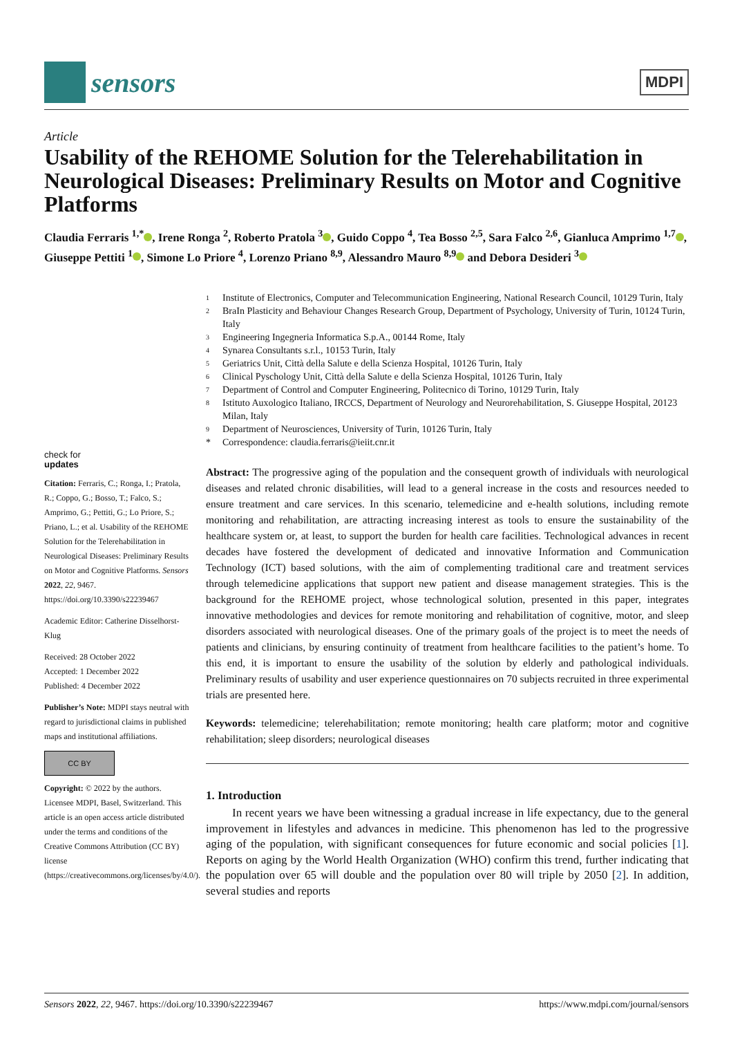sensors
MDPI
Article
Usability of the REHOME Solution for the Telerehabilitation in Neurological Diseases: Preliminary Results on Motor and Cognitive Platforms
Claudia Ferraris <sup>1,*</sup> , Irene Ronga <sup>2</sup>, Roberto Pratola <sup>3</sup> , Guido Coppo <sup>4</sup>, Tea Bosso <sup>2,5</sup>, Sara Falco <sup>2,6</sup>, Gianluca Amprimo <sup>1,7</sup> , Giuseppe Pettiti <sup>1</sup> , Simone Lo Priore <sup>4</sup>, Lorenzo Priano <sup>8,9</sup>, Alessandro Mauro <sup>8,9</sup> and Debora Desideri <sup>3</sup>
check for
updates
Citation: Ferraris, C.; Ronga, I.; Pratola, R.; Coppo, G.; Bosso, T.; Falco, S.; Amprimo, G.; Pettiti, G.; Lo Priore, S.; Priano, L.; et al. Usability of the REHOME Solution for the Telerehabilitation in Neurological Diseases: Preliminary Results on Motor and Cognitive Platforms. Sensors 2022, 22, 9467. https://doi.org/10.3390/s22239467
Academic Editor: Catherine Disselhorst-Klug
Received: 28 October 2022
Accepted: 1 December 2022
Published: 4 December 2022
Publisher’s Note: MDPI stays neutral with regard to jurisdictional claims in published maps and institutional affiliations.
CC BY
Copyright: © 2022 by the authors. Licensee MDPI, Basel, Switzerland. This article is an open access article distributed under the terms and conditions of the Creative Commons Attribution (CC BY) license (https://creativecommons.org/licenses/by/4.0/).
<sup>1</sup>
Institute of Electronics, Computer and Telecommunication Engineering, National Research Council, 10129 Turin, Italy
<sup>2</sup>
BraIn Plasticity and Behaviour Changes Research Group, Department of Psychology, University of Turin, 10124 Turin, Italy
<sup>3</sup>
Engineering Ingegneria Informatica S.p.A., 00144 Rome, Italy
<sup>4</sup>
Synarea Consultants s.r.l., 10153 Turin, Italy
<sup>5</sup>
Geriatrics Unit, Città della Salute e della Scienza Hospital, 10126 Turin, Italy
<sup>6</sup>
Clinical Pyschology Unit, Città della Salute e della Scienza Hospital, 10126 Turin, Italy
<sup>7</sup>
Department of Control and Computer Engineering, Politecnico di Torino, 10129 Turin, Italy
<sup>8</sup>
Istituto Auxologico Italiano, IRCCS, Department of Neurology and Neurorehabilitation, S. Giuseppe Hospital, 20123 Milan, Italy
<sup>9</sup>
Department of Neurosciences, University of Turin, 10126 Turin, Italy
*
Correspondence: claudia.ferraris@ieiit.cnr.it
Abstract: The progressive aging of the population and the consequent growth of individuals with neurological diseases and related chronic disabilities, will lead to a general increase in the costs and resources needed to ensure treatment and care services. In this scenario, telemedicine and e-health solutions, including remote monitoring and rehabilitation, are attracting increasing interest as tools to ensure the sustainability of the healthcare system or, at least, to support the burden for health care facilities. Technological advances in recent decades have fostered the development of dedicated and innovative Information and Communication Technology (ICT) based solutions, with the aim of complementing traditional care and treatment services through telemedicine applications that support new patient and disease management strategies. This is the background for the REHOME project, whose technological solution, presented in this paper, integrates innovative methodologies and devices for remote monitoring and rehabilitation of cognitive, motor, and sleep disorders associated with neurological diseases. One of the primary goals of the project is to meet the needs of patients and clinicians, by ensuring continuity of treatment from healthcare facilities to the patient’s home. To this end, it is important to ensure the usability of the solution by elderly and pathological individuals. Preliminary results of usability and user experience questionnaires on 70 subjects recruited in three experimental trials are presented here.
Keywords: telemedicine; telerehabilitation; remote monitoring; health care platform; motor and cognitive rehabilitation; sleep disorders; neurological diseases
1. Introduction
In recent years we have been witnessing a gradual increase in life expectancy, due to the general improvement in lifestyles and advances in medicine. This phenomenon has led to the progressive aging of the population, with significant consequences for future economic and social policies [1]. Reports on aging by the World Health Organization (WHO) confirm this trend, further indicating that the population over 65 will double and the population over 80 will triple by 2050 [2]. In addition, several studies and reports
Sensors 2022, 22, 9467. https://doi.org/10.3390/s22239467 https://www.mdpi.com/journal/sensors